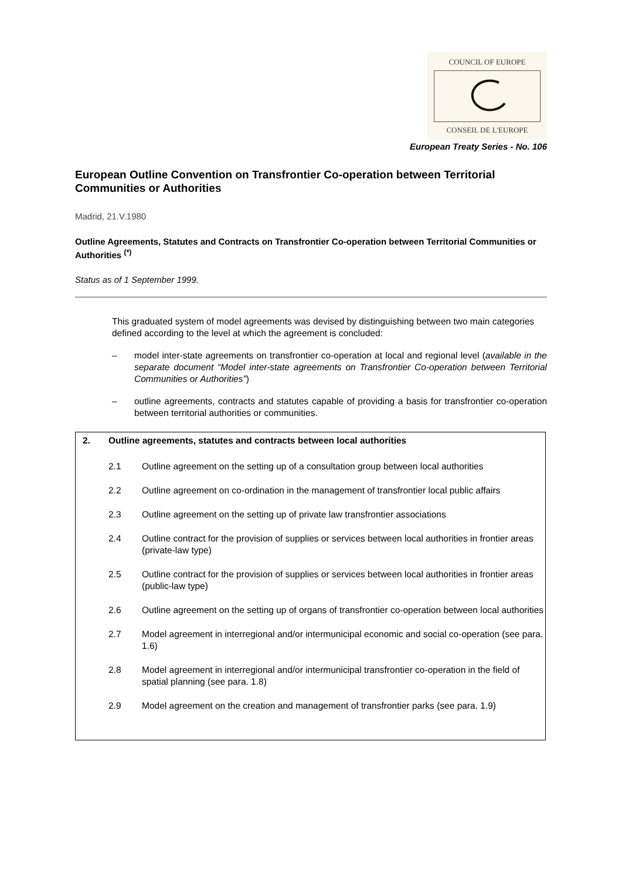COUNCIL OF EUROPE
CONSEIL DE L'EUROPE
European Treaty Series - No. 106
European Outline Convention on Transfrontier Co-operation between Territorial Communities or Authorities
Madrid, 21.V.1980
Outline Agreements, Statutes and Contracts on Transfrontier Co-operation between Territorial Communities or Authorities <sup>(*)</sup>
Status as of 1 September 1999.
This graduated system of model agreements was devised by distinguishing between two main categories defined according to the level at which the agreement is concluded:
– model inter-state agreements on transfrontier co-operation at local and regional level (available in the separate document “Model inter-state agreements on Transfrontier Co-operation between Territorial Communities or Authorities”)
– outline agreements, contracts and statutes capable of providing a basis for transfrontier co-operation between territorial authorities or communities.
| 2. | Outline agreements, statutes and contracts between local authorities | |
| | 2.1 | Outline agreement on the setting up of a consultation group between local authorities |
| | 2.2 | Outline agreement on co-ordination in the management of transfrontier local public affairs |
| | 2.3 | Outline agreement on the setting up of private law transfrontier associations |
| | 2.4 | Outline contract for the provision of supplies or services between local authorities in frontier areas (private-law type) |
| | 2.5 | Outline contract for the provision of supplies or services between local authorities in frontier areas (public-law type) |
| | 2.6 | Outline agreement on the setting up of organs of transfrontier co-operation between local authorities |
| | 2.7 | Model agreement in interregional and/or intermunicipal economic and social co-operation (see para. 1.6) |
| | 2.8 | Model agreement in interregional and/or intermunicipal transfrontier co-operation in the field of spatial planning (see para. 1.8) |
| | 2.9 | Model agreement on the creation and management of transfrontier parks (see para. 1.9) |